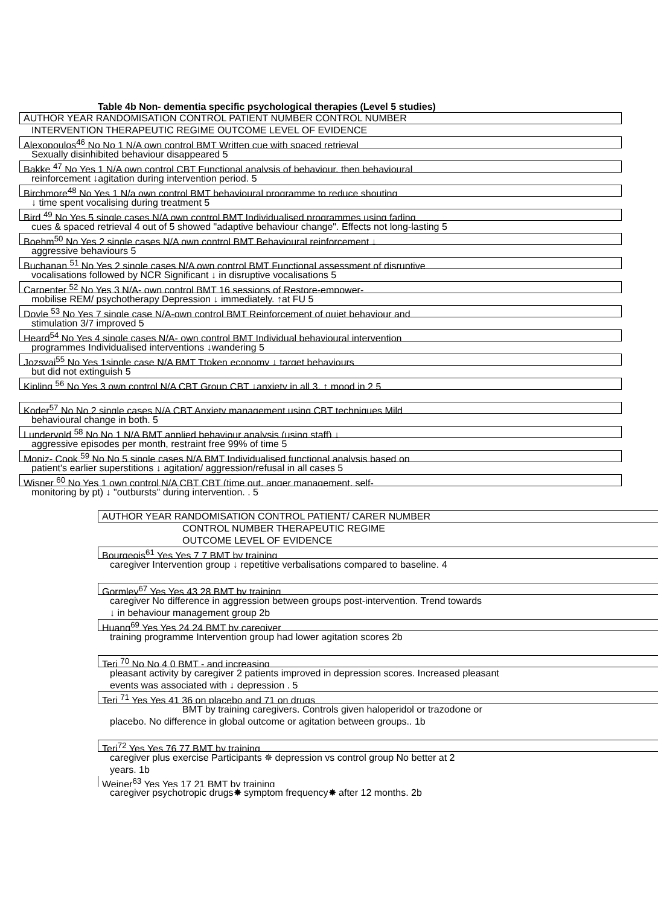Table 4b Non- dementia specific psychological therapies (Level 5 studies)
AUTHOR YEAR RANDOMISATION CONTROL PATIENT NUMBER CONTROL NUMBER
INTERVENTION THERAPEUTIC REGIME OUTCOME LEVEL OF EVIDENCE
Alexopoulos<sup>46</sup> No No 1 N/A own control BMT Written cue with spaced retrieval
Sexually disinhibited behaviour disappeared 5
Bakke <sup>47</sup> No Yes 1 N/A own control CBT Functional analysis of behaviour, then behavioural
reinforcement ↓agitation during intervention period. 5
Birchmore<sup>48</sup> No Yes 1 N/a own control BMT behavioural programme to reduce shouting
↓ time spent vocalising during treatment 5
Bird <sup>49</sup> No Yes 5 single cases N/A own control BMT Individualised programmes using fading
cues & spaced retrieval 4 out of 5 showed "adaptive behaviour change". Effects not long-lasting 5
Boehm<sup>50</sup> No Yes 2 single cases N/A own control BMT Behavioural reinforcement ↓
aggressive behaviours 5
Buchanan <sup>51</sup> No Yes 2 single cases N/A own control BMT Functional assessment of disruptive
vocalisations followed by NCR Significant ↓ in disruptive vocalisations 5
Carpenter <sup>52</sup> No Yes 3 N/A- own control BMT 16 sessions of Restore-empower-
mobilise REM/ psychotherapy Depression ↓ immediately. ↑at FU 5
Doyle <sup>53</sup> No Yes 7 single case N/A-own control BMT Reinforcement of quiet behaviour and
stimulation 3/7 improved 5
Heard<sup>54</sup> No Yes 4 single cases N/A- own control BMT Individual behavioural intervention
programmes Individualised interventions ↓wandering 5
Jozsvai<sup>55</sup> No Yes 1single case N/A BMT Ttoken economy ↓ target behaviours
but did not extinguish 5
Kipling <sup>56</sup> No Yes 3 own control N/A CBT Group CBT ↓anxiety in all 3, ↑ mood in 2 5
Koder<sup>57</sup> No No 2 single cases N/A CBT Anxiety management using CBT techniques Mild
behavioural change in both. 5
Lundervold <sup>58</sup> No No 1 N/A BMT applied behaviour analysis (using staff) ↓
aggressive episodes per month, restraint free 99% of time 5
Moniz- Cook <sup>59</sup> No No 5 single cases N/A BMT Individualised functional analysis based on
patient's earlier superstitions ↓ agitation/ aggression/refusal in all cases 5
Wisner <sup>60</sup> No Yes 1 own control N/A CBT CBT (time out, anger management, self-
monitoring by pt) ↓ "outbursts" during intervention. . 5
AUTHOR YEAR RANDOMISATION CONTROL PATIENT/ CARER NUMBER
CONTROL NUMBER THERAPEUTIC REGIME
OUTCOME LEVEL OF EVIDENCE
Bourgeois<sup>61</sup> Yes Yes 7 7 BMT by training
caregiver Intervention group ↓ repetitive verbalisations compared to baseline. 4
Gormley<sup>67</sup> Yes Yes 43 28 BMT by training
caregiver No difference in aggression between groups post-intervention. Trend towards
↓ in behaviour management group 2b
Huang<sup>69</sup> Yes Yes 24 24 BMT by caregiver
training programme Intervention group had lower agitation scores 2b
Teri <sup>70</sup> No No 4 0 BMT - and increasing
pleasant activity by caregiver 2 patients improved in depression scores. Increased pleasant
events was associated with ↓ depression . 5
Teri <sup>71</sup> Yes Yes 41 36 on placebo and 71 on drugs
BMT by training caregivers. Controls given haloperidol or trazodone or
placebo. No difference in global outcome or agitation between groups.. 1b
Teri<sup>72</sup> Yes Yes 76 77 BMT by training
caregiver plus exercise Participants ✵ depression vs control group No better at 2
years. 1b
Weiner<sup>63</sup> Yes Yes 17 21 BMT by training
caregiver psychotropic drugs✸ symptom frequency✸ after 12 months. 2b